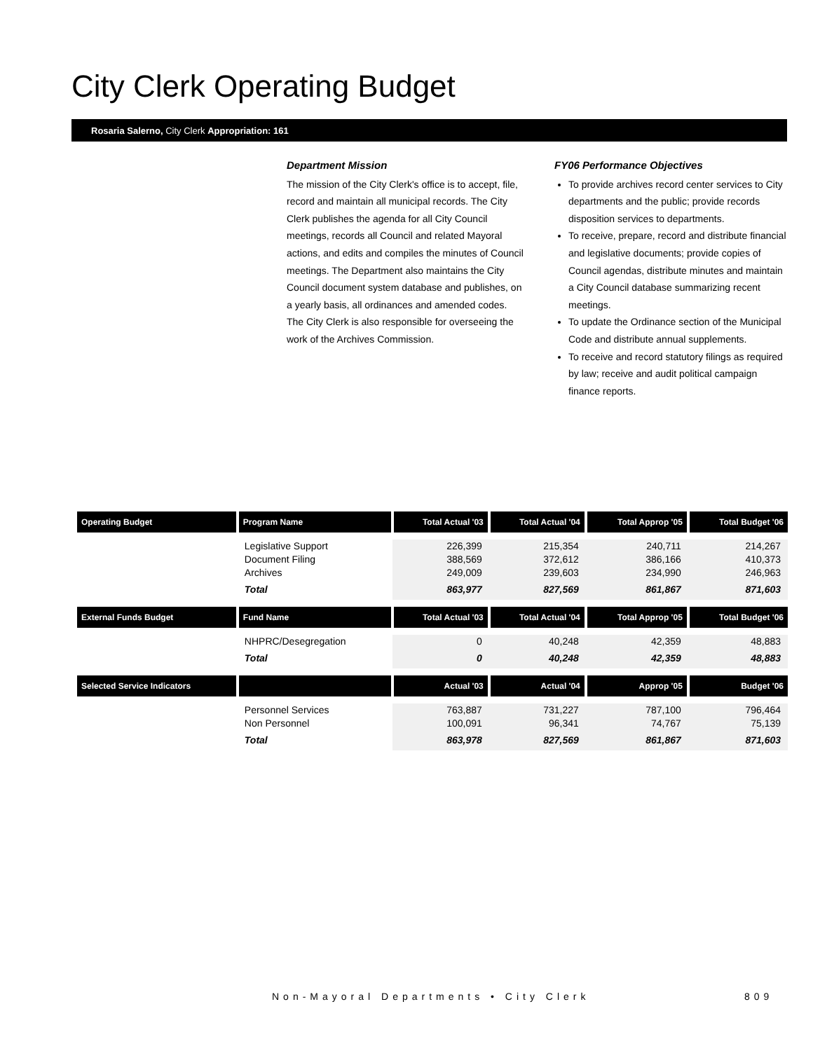City Clerk Operating Budget
Rosaria Salerno, City Clerk Appropriation: 161
Department Mission
The mission of the City Clerk's office is to accept, file, record and maintain all municipal records. The City Clerk publishes the agenda for all City Council meetings, records all Council and related Mayoral actions, and edits and compiles the minutes of Council meetings. The Department also maintains the City Council document system database and publishes, on a yearly basis, all ordinances and amended codes. The City Clerk is also responsible for overseeing the work of the Archives Commission.
FY06 Performance Objectives
To provide archives record center services to City departments and the public; provide records disposition services to departments.
To receive, prepare, record and distribute financial and legislative documents; provide copies of Council agendas, distribute minutes and maintain a City Council database summarizing recent meetings.
To update the Ordinance section of the Municipal Code and distribute annual supplements.
To receive and record statutory filings as required by law; receive and audit political campaign finance reports.
| Operating Budget | Program Name | Total Actual '03 | Total Actual '04 | Total Approp '05 | Total Budget '06 |
| --- | --- | --- | --- | --- | --- |
| | Legislative Support Document Filing Archives | 226,399 388,569 249,009 | 215,354 372,612 239,603 | 240,711 386,166 234,990 | 214,267 410,373 246,963 |
| | Total | 863,977 | 827,569 | 861,867 | 871,603 |
| External Funds Budget | Fund Name | Total Actual '03 | Total Actual '04 | Total Approp '05 | Total Budget '06 |
| | NHPRC/Desegregation | 0 | 40,248 | 42,359 | 48,883 |
| | Total | 0 | 40,248 | 42,359 | 48,883 |
| Selected Service Indicators | | Actual '03 | Actual '04 | Approp '05 | Budget '06 |
| | Personnel Services Non Personnel | 763,887 100,091 | 731,227 96,341 | 787,100 74,767 | 796,464 75,139 |
| | Total | 863,978 | 827,569 | 861,867 | 871,603 |
Non-Mayoral Departments • City Clerk
809